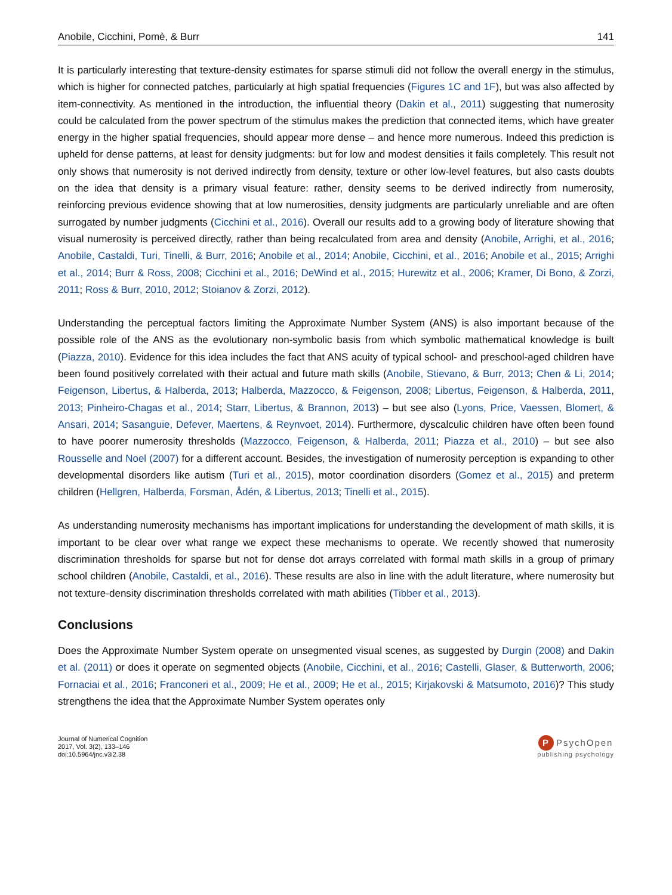Anobile, Cicchini, Pomè, & Burr 141
It is particularly interesting that texture-density estimates for sparse stimuli did not follow the overall energy in the stimulus, which is higher for connected patches, particularly at high spatial frequencies (Figures 1C and 1F), but was also affected by item-connectivity. As mentioned in the introduction, the influential theory (Dakin et al., 2011) suggesting that numerosity could be calculated from the power spectrum of the stimulus makes the prediction that connected items, which have greater energy in the higher spatial frequencies, should appear more dense – and hence more numerous. Indeed this prediction is upheld for dense patterns, at least for density judgments: but for low and modest densities it fails completely. This result not only shows that numerosity is not derived indirectly from density, texture or other low-level features, but also casts doubts on the idea that density is a primary visual feature: rather, density seems to be derived indirectly from numerosity, reinforcing previous evidence showing that at low numerosities, density judgments are particularly unreliable and are often surrogated by number judgments (Cicchini et al., 2016). Overall our results add to a growing body of literature showing that visual numerosity is perceived directly, rather than being recalculated from area and density (Anobile, Arrighi, et al., 2016; Anobile, Castaldi, Turi, Tinelli, & Burr, 2016; Anobile et al., 2014; Anobile, Cicchini, et al., 2016; Anobile et al., 2015; Arrighi et al., 2014; Burr & Ross, 2008; Cicchini et al., 2016; DeWind et al., 2015; Hurewitz et al., 2006; Kramer, Di Bono, & Zorzi, 2011; Ross & Burr, 2010, 2012; Stoianov & Zorzi, 2012).
Understanding the perceptual factors limiting the Approximate Number System (ANS) is also important because of the possible role of the ANS as the evolutionary non-symbolic basis from which symbolic mathematical knowledge is built (Piazza, 2010). Evidence for this idea includes the fact that ANS acuity of typical school- and preschool-aged children have been found positively correlated with their actual and future math skills (Anobile, Stievano, & Burr, 2013; Chen & Li, 2014; Feigenson, Libertus, & Halberda, 2013; Halberda, Mazzocco, & Feigenson, 2008; Libertus, Feigenson, & Halberda, 2011, 2013; Pinheiro-Chagas et al., 2014; Starr, Libertus, & Brannon, 2013) – but see also (Lyons, Price, Vaessen, Blomert, & Ansari, 2014; Sasanguie, Defever, Maertens, & Reynvoet, 2014). Furthermore, dyscalculic children have often been found to have poorer numerosity thresholds (Mazzocco, Feigenson, & Halberda, 2011; Piazza et al., 2010) – but see also Rousselle and Noel (2007) for a different account. Besides, the investigation of numerosity perception is expanding to other developmental disorders like autism (Turi et al., 2015), motor coordination disorders (Gomez et al., 2015) and preterm children (Hellgren, Halberda, Forsman, Ådén, & Libertus, 2013; Tinelli et al., 2015).
As understanding numerosity mechanisms has important implications for understanding the development of math skills, it is important to be clear over what range we expect these mechanisms to operate. We recently showed that numerosity discrimination thresholds for sparse but not for dense dot arrays correlated with formal math skills in a group of primary school children (Anobile, Castaldi, et al., 2016). These results are also in line with the adult literature, where numerosity but not texture-density discrimination thresholds correlated with math abilities (Tibber et al., 2013).
Conclusions
Does the Approximate Number System operate on unsegmented visual scenes, as suggested by Durgin (2008) and Dakin et al. (2011) or does it operate on segmented objects (Anobile, Cicchini, et al., 2016; Castelli, Glaser, & Butterworth, 2006; Fornaciai et al., 2016; Franconeri et al., 2009; He et al., 2009; He et al., 2015; Kirjakovski & Matsumoto, 2016)? This study strengthens the idea that the Approximate Number System operates only
Journal of Numerical Cognition
2017, Vol. 3(2), 133–146
doi:10.5964/jnc.v3i2.38
P PsychOpen
publishing psychology